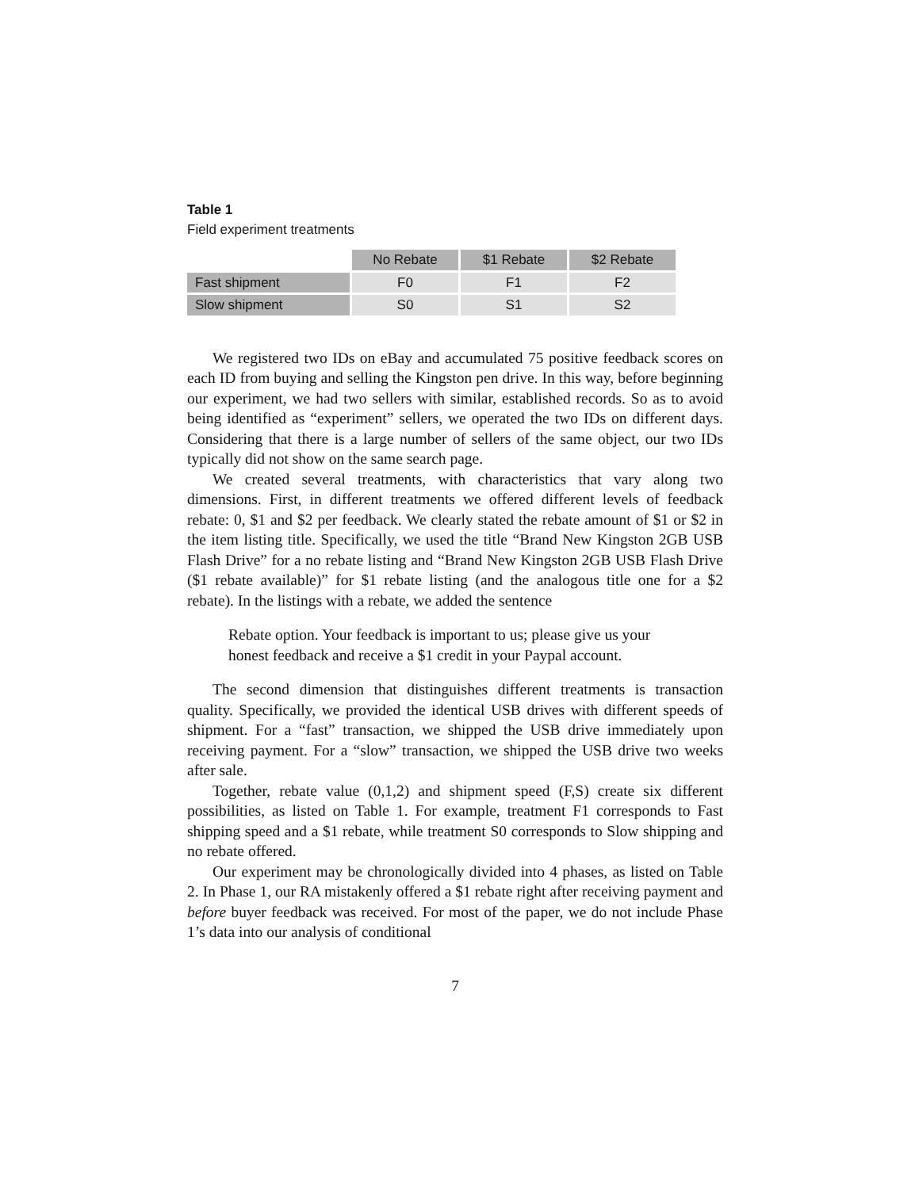Table 1
Field experiment treatments
| | No Rebate | $1 Rebate | $2 Rebate |
| --- | --- | --- | --- |
| Fast shipment | F0 | F1 | F2 |
| Slow shipment | S0 | S1 | S2 |
We registered two IDs on eBay and accumulated 75 positive feedback scores on each ID from buying and selling the Kingston pen drive. In this way, before beginning our experiment, we had two sellers with similar, established records. So as to avoid being identified as “experiment” sellers, we operated the two IDs on different days. Considering that there is a large number of sellers of the same object, our two IDs typically did not show on the same search page.
We created several treatments, with characteristics that vary along two dimensions. First, in different treatments we offered different levels of feedback rebate: 0, $1 and $2 per feedback. We clearly stated the rebate amount of $1 or $2 in the item listing title. Specifically, we used the title “Brand New Kingston 2GB USB Flash Drive” for a no rebate listing and “Brand New Kingston 2GB USB Flash Drive ($1 rebate available)” for $1 rebate listing (and the analogous title one for a $2 rebate). In the listings with a rebate, we added the sentence
Rebate option. Your feedback is important to us; please give us your honest feedback and receive a $1 credit in your Paypal account.
The second dimension that distinguishes different treatments is transaction quality. Specifically, we provided the identical USB drives with different speeds of shipment. For a “fast” transaction, we shipped the USB drive immediately upon receiving payment. For a “slow” transaction, we shipped the USB drive two weeks after sale.
Together, rebate value (0,1,2) and shipment speed (F,S) create six different possibilities, as listed on Table 1. For example, treatment F1 corresponds to Fast shipping speed and a $1 rebate, while treatment S0 corresponds to Slow shipping and no rebate offered.
Our experiment may be chronologically divided into 4 phases, as listed on Table 2. In Phase 1, our RA mistakenly offered a $1 rebate right after receiving payment and before buyer feedback was received. For most of the paper, we do not include Phase 1’s data into our analysis of conditional
7